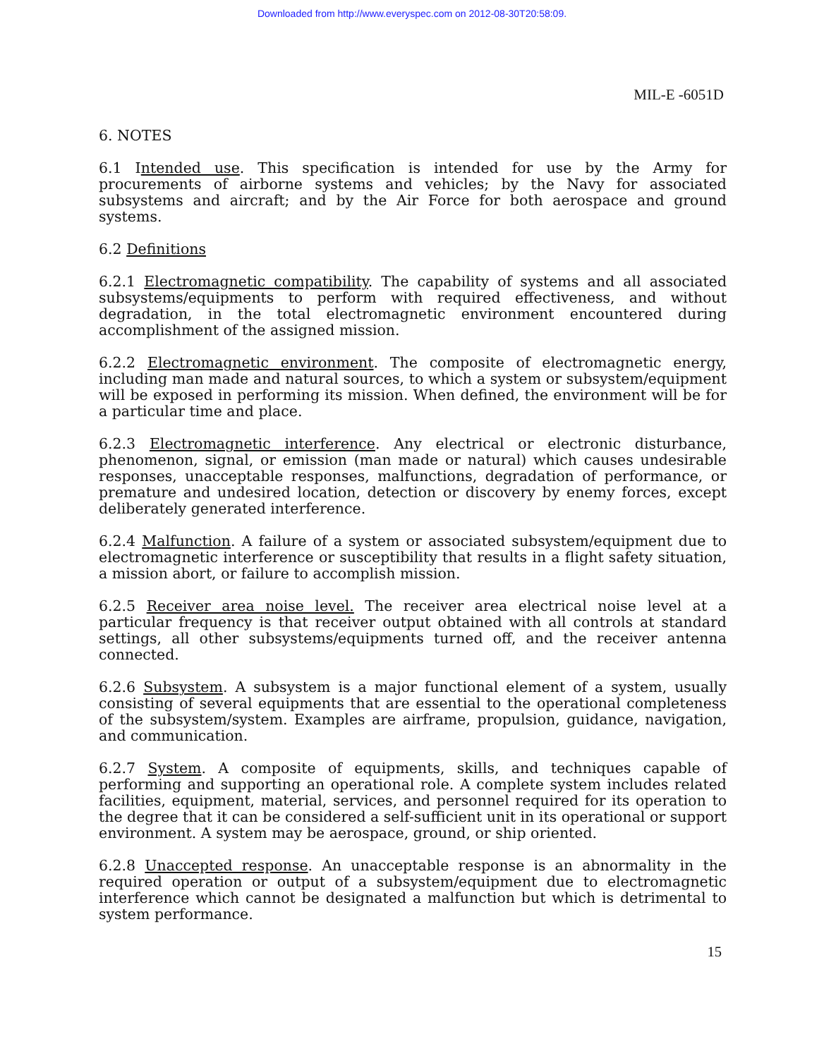Downloaded from http://www.everyspec.com on 2012-08-30T20:58:09.
MIL-E -6051D
6. NOTES
6.1 Intended use. This specification is intended for use by the Army for procurements of airborne systems and vehicles; by the Navy for associated subsystems and aircraft; and by the Air Force for both aerospace and ground systems.
6.2 Definitions
6.2.1 Electromagnetic compatibility. The capability of systems and all associated subsystems/equipments to perform with required effectiveness, and without degradation, in the total electromagnetic environment encountered during accomplishment of the assigned mission.
6.2.2 Electromagnetic environment. The composite of electromagnetic energy, including man made and natural sources, to which a system or subsystem/equipment will be exposed in performing its mission. When defined, the environment will be for a particular time and place.
6.2.3 Electromagnetic interference. Any electrical or electronic disturbance, phenomenon, signal, or emission (man made or natural) which causes undesirable responses, unacceptable responses, malfunctions, degradation of performance, or premature and undesired location, detection or discovery by enemy forces, except deliberately generated interference.
6.2.4 Malfunction. A failure of a system or associated subsystem/equipment due to electromagnetic interference or susceptibility that results in a flight safety situation, a mission abort, or failure to accomplish mission.
6.2.5 Receiver area noise level. The receiver area electrical noise level at a particular frequency is that receiver output obtained with all controls at standard settings, all other subsystems/equipments turned off, and the receiver antenna connected.
6.2.6 Subsystem. A subsystem is a major functional element of a system, usually consisting of several equipments that are essential to the operational completeness of the subsystem/system. Examples are airframe, propulsion, guidance, navigation, and communication.
6.2.7 System. A composite of equipments, skills, and techniques capable of performing and supporting an operational role. A complete system includes related facilities, equipment, material, services, and personnel required for its operation to the degree that it can be considered a self-sufficient unit in its operational or support environment. A system may be aerospace, ground, or ship oriented.
6.2.8 Unaccepted response. An unacceptable response is an abnormality in the required operation or output of a subsystem/equipment due to electromagnetic interference which cannot be designated a malfunction but which is detrimental to system performance.
15